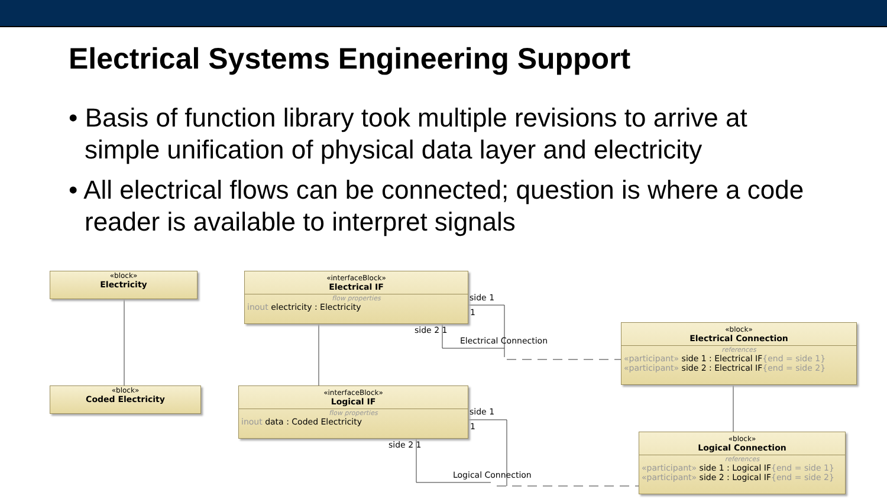Electrical Systems Engineering Support
• Basis of function library took multiple revisions to arrive at simple unification of physical data layer and electricity
• All electrical flows can be connected; question is where a code reader is available to interpret signals
«block»
Electricity
«block»
Coded Electricity
«interfaceBlock»
Electrical IF
flow properties
inout electricity : Electricity
«interfaceBlock»
Logical IF
flow properties
inout data : Coded Electricity
«block»
Electrical Connection
references
«participant» side 1 : Electrical IF{end = side 1}
«participant» side 2 : Electrical IF{end = side 2}
«block»
Logical Connection
references
«participant» side 1 : Logical IF{end = side 1}
«participant» side 2 : Logical IF{end = side 2}
side 1
1
side 2 1
Electrical Connection
side 1
1
side 2 1
Logical Connection